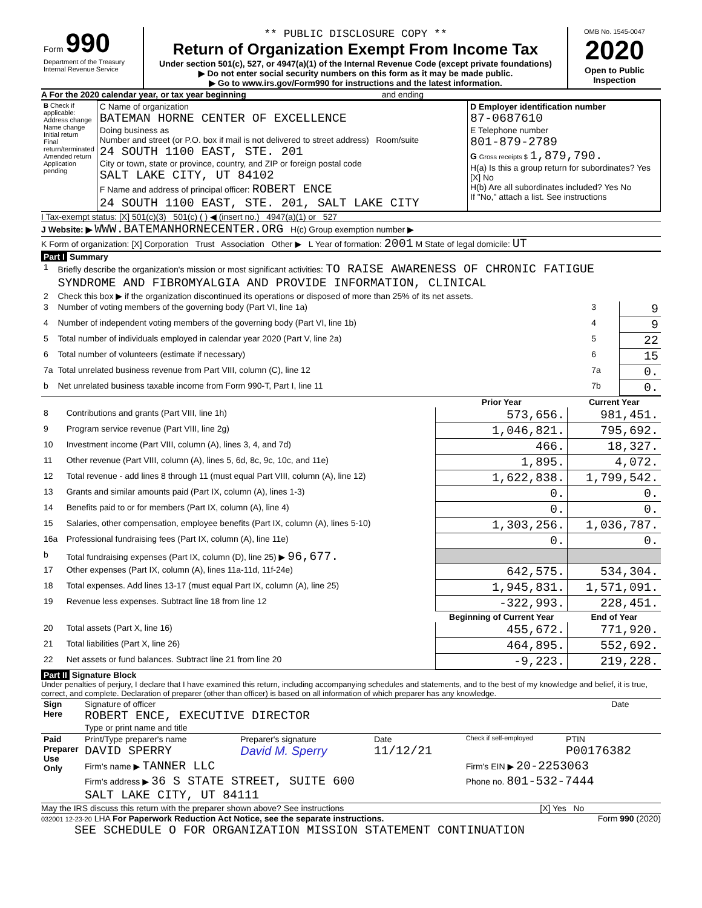| Form 990 Department of the Treasury Internal Revenue Service | ** PUBLIC DISCLOSURE COPY ** Return of Organization Exempt From Income Tax Under section 501(c), 527, or 4947(a)(1) of the Internal Revenue Code (except private foundations) ▶ Do not enter social security numbers on this form as it may be made public. ▶ Go to www.irs.gov/Form990 for instructions and the latest information. | OMB No. 1545-0047 2020 Open to Public Inspection |
A For the 2020 calendar year, or tax year beginning and ending
| B Check if applicable: Address change Name change Initial return Final return/terminated Amended return Application pending | C Name of organization BATEMAN HORNE CENTER OF EXCELLENCE Doing business as Number and street (or P.O. box if mail is not delivered to street address) Room/suite 24 SOUTH 1100 EAST, STE. 201 City or town, state or province, country, and ZIP or foreign postal code SALT LAKE CITY, UT 84102 F Name and address of principal officer: ROBERT ENCE 24 SOUTH 1100 EAST, STE. 201, SALT LAKE CITY | D Employer identification number 87-0687610 E Telephone number 801-879-2789 G Gross receipts $ 1,879,790. H(a) Is this a group return for subordinates? Yes [X] No H(b) Are all subordinates included? Yes No If "No," attach a list. See instructions |
I Tax-exempt status: [X] 501(c)(3) 501(c) ( ) ◀ (insert no.) 4947(a)(1) or 527
J Website: ▶ WWW.BATEMANHORNECENTER.ORG H(c) Group exemption number ▶
K Form of organization: [X] Corporation Trust Association Other ▶ L Year of formation: 2001 M State of legal domicile: UT
Part I Summary
| 1 | Briefly describe the organization's mission or most significant activities: TO RAISE AWARENESS OF CHRONIC FATIGUE SYNDROME AND FIBROMYALGIA AND PROVIDE INFORMATION, CLINICAL | | |
| 2 | Check this box ▶ if the organization discontinued its operations or disposed of more than 25% of its net assets. | | |
| 3 | Number of voting members of the governing body (Part VI, line 1a) | 3 | 9 |
| 4 | Number of independent voting members of the governing body (Part VI, line 1b) | 4 | 9 |
| 5 | Total number of individuals employed in calendar year 2020 (Part V, line 2a) | 5 | 22 |
| 6 | Total number of volunteers (estimate if necessary) | 6 | 15 |
| 7a | Total unrelated business revenue from Part VIII, column (C), line 12 | 7a | 0. |
| b | Net unrelated business taxable income from Form 990-T, Part I, line 11 | 7b | 0. |
| | | Prior Year | Current Year |
| --- | --- | --- | --- |
| 8 | Contributions and grants (Part VIII, line 1h) | 573,656. | 981,451. |
| 9 | Program service revenue (Part VIII, line 2g) | 1,046,821. | 795,692. |
| 10 | Investment income (Part VIII, column (A), lines 3, 4, and 7d) | 466. | 18,327. |
| 11 | Other revenue (Part VIII, column (A), lines 5, 6d, 8c, 9c, 10c, and 11e) | 1,895. | 4,072. |
| 12 | Total revenue - add lines 8 through 11 (must equal Part VIII, column (A), line 12) | 1,622,838. | 1,799,542. |
| 13 | Grants and similar amounts paid (Part IX, column (A), lines 1-3) | 0. | 0. |
| 14 | Benefits paid to or for members (Part IX, column (A), line 4) | 0. | 0. |
| 15 | Salaries, other compensation, employee benefits (Part IX, column (A), lines 5-10) | 1,303,256. | 1,036,787. |
| 16a | Professional fundraising fees (Part IX, column (A), line 11e) | 0. | 0. |
| b | Total fundraising expenses (Part IX, column (D), line 25) ▶ 96,677. | | |
| 17 | Other expenses (Part IX, column (A), lines 11a-11d, 11f-24e) | 642,575. | 534,304. |
| 18 | Total expenses. Add lines 13-17 (must equal Part IX, column (A), line 25) | 1,945,831. | 1,571,091. |
| 19 | Revenue less expenses. Subtract line 18 from line 12 | -322,993. | 228,451. |
| | | Beginning of Current Year | End of Year |
| 20 | Total assets (Part X, line 16) | 455,672. | 771,920. |
| 21 | Total liabilities (Part X, line 26) | 464,895. | 552,692. |
| 22 | Net assets or fund balances. Subtract line 21 from line 20 | -9,223. | 219,228. |
Part II Signature Block
Under penalties of perjury, I declare that I have examined this return, including accompanying schedules and statements, and to the best of my knowledge and belief, it is true, correct, and complete. Declaration of preparer (other than officer) is based on all information of which preparer has any knowledge.
| Sign Here | Signature of officer ROBERT ENCE, EXECUTIVE DIRECTOR Type or print name and title | Date |
| Paid Preparer Use Only | Print/Type preparer's name DAVID SPERRY | Preparer's signature David M. Sperry | Date 11/12/21 | Check if self-employed | PTIN P00176382 |
| | Firm's name ▶ TANNER LLC | | | Firm's EIN ▶ 20-2253063 | |
| | Firm's address ▶ 36 S STATE STREET, SUITE 600 SALT LAKE CITY, UT 84111 | | | Phone no. 801-532-7444 | |
May the IRS discuss this return with the preparer shown above? See instructions [X] Yes No
032001 12-23-20 LHA For Paperwork Reduction Act Notice, see the separate instructions. Form 990 (2020)
SEE SCHEDULE O FOR ORGANIZATION MISSION STATEMENT CONTINUATION